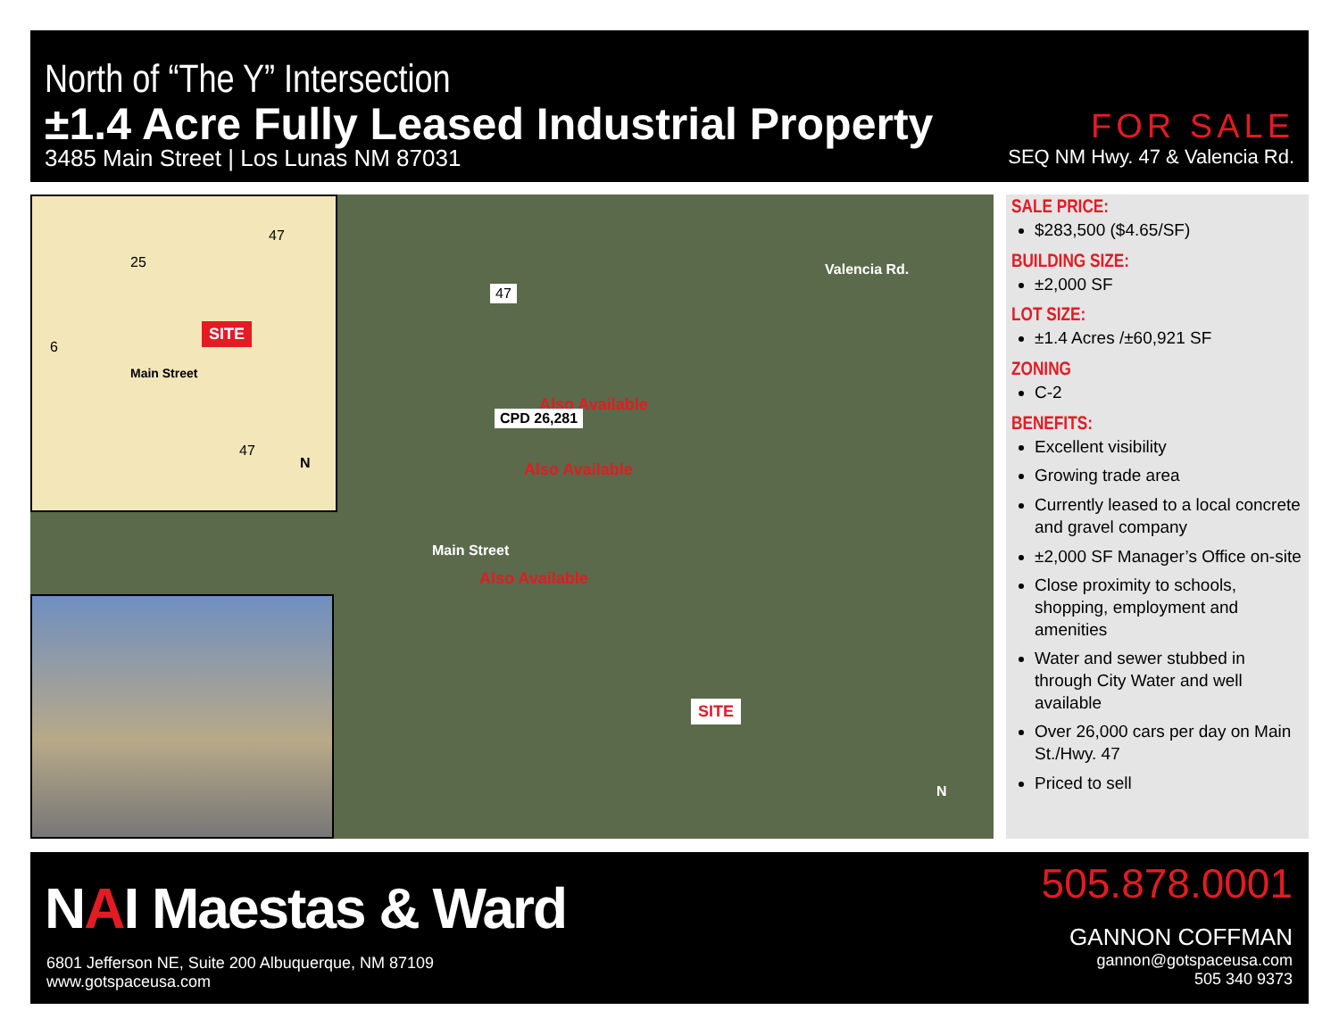North of “The Y” Intersection
±1.4 Acre Fully Leased Industrial Property
3485 Main Street | Los Lunas NM 87031
FOR SALE
SEQ NM Hwy. 47 & Valencia Rd.
SITE
Main Street
47
25
6
47
N
Also Available
Also Available
Also Available
SITE
Valencia Rd.
Main Street
47
CPD 26,281
N
SALE PRICE:
$283,500 ($4.65/SF)
BUILDING SIZE:
±2,000 SF
LOT SIZE:
±1.4 Acres /±60,921 SF
ZONING
C-2
BENEFITS:
Excellent visibility
Growing trade area
Currently leased to a local concrete and gravel company
±2,000 SF Manager’s Office on-site
Close proximity to schools, shopping, employment and amenities
Water and sewer stubbed in through City Water and well available
Over 26,000 cars per day on Main St./Hwy. 47
Priced to sell
NAI Maestas & Ward
6801 Jefferson NE, Suite 200 Albuquerque, NM 87109
www.gotspaceusa.com
505.878.0001
GANNON COFFMAN
gannon@gotspaceusa.com
505 340 9373